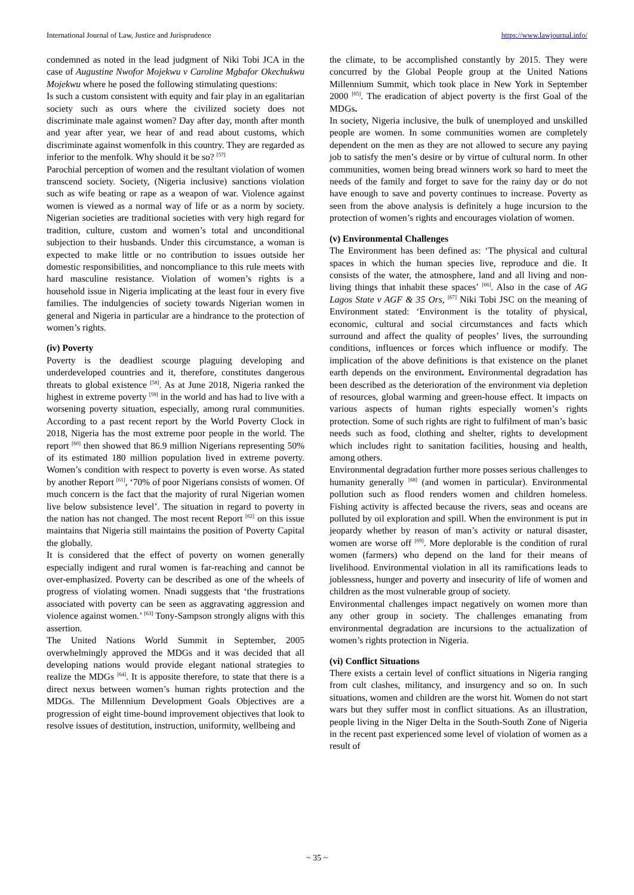International Journal of Law, Justice and Jurisprudence https://www.lawjournal.info/
condemned as noted in the lead judgment of Niki Tobi JCA in the case of Augustine Nwofor Mojekwu v Caroline Mgbafor Okechukwu Mojekwu where he posed the following stimulating questions:
Is such a custom consistent with equity and fair play in an egalitarian society such as ours where the civilized society does not discriminate male against women? Day after day, month after month and year after year, we hear of and read about customs, which discriminate against womenfolk in this country. They are regarded as inferior to the menfolk. Why should it be so? <sup>[57]</sup>
Parochial perception of women and the resultant violation of women transcend society. Society, (Nigeria inclusive) sanctions violation such as wife beating or rape as a weapon of war. Violence against women is viewed as a normal way of life or as a norm by society. Nigerian societies are traditional societies with very high regard for tradition, culture, custom and women’s total and unconditional subjection to their husbands. Under this circumstance, a woman is expected to make little or no contribution to issues outside her domestic responsibilities, and noncompliance to this rule meets with hard masculine resistance. Violation of women’s rights is a household issue in Nigeria implicating at the least four in every five families. The indulgencies of society towards Nigerian women in general and Nigeria in particular are a hindrance to the protection of women’s rights.
(iv) Poverty
Poverty is the deadliest scourge plaguing developing and underdeveloped countries and it, therefore, constitutes dangerous threats to global existence <sup>[58]</sup>. As at June 2018, Nigeria ranked the highest in extreme poverty <sup>[59]</sup> in the world and has had to live with a worsening poverty situation, especially, among rural communities. According to a past recent report by the World Poverty Clock in 2018, Nigeria has the most extreme poor people in the world. The report <sup>[60]</sup> then showed that 86.9 million Nigerians representing 50% of its estimated 180 million population lived in extreme poverty. Women’s condition with respect to poverty is even worse. As stated by another Report <sup>[61]</sup>, ‘70% of poor Nigerians consists of women. Of much concern is the fact that the majority of rural Nigerian women live below subsistence level’. The situation in regard to poverty in the nation has not changed. The most recent Report <sup>[62]</sup> on this issue maintains that Nigeria still maintains the position of Poverty Capital the globally.
It is considered that the effect of poverty on women generally especially indigent and rural women is far-reaching and cannot be over-emphasized. Poverty can be described as one of the wheels of progress of violating women. Nnadi suggests that ‘the frustrations associated with poverty can be seen as aggravating aggression and violence against women.’ <sup>[63]</sup> Tony-Sampson strongly aligns with this assertion.
The United Nations World Summit in September, 2005 overwhelmingly approved the MDGs and it was decided that all developing nations would provide elegant national strategies to realize the MDGs <sup>[64]</sup>. It is apposite therefore, to state that there is a direct nexus between women’s human rights protection and the MDGs. The Millennium Development Goals Objectives are a progression of eight time-bound improvement objectives that look to resolve issues of destitution, instruction, uniformity, wellbeing and
the climate, to be accomplished constantly by 2015. They were concurred by the Global People group at the United Nations Millennium Summit, which took place in New York in September 2000 <sup>[65]</sup>. The eradication of abject poverty is the first Goal of the MDGs.
In society, Nigeria inclusive, the bulk of unemployed and unskilled people are women. In some communities women are completely dependent on the men as they are not allowed to secure any paying job to satisfy the men’s desire or by virtue of cultural norm. In other communities, women being bread winners work so hard to meet the needs of the family and forget to save for the rainy day or do not have enough to save and poverty continues to increase. Poverty as seen from the above analysis is definitely a huge incursion to the protection of women’s rights and encourages violation of women.
(v) Environmental Challenges
The Environment has been defined as: ‘The physical and cultural spaces in which the human species live, reproduce and die. It consists of the water, the atmosphere, land and all living and non-living things that inhabit these spaces’ <sup>[66]</sup>. Also in the case of AG Lagos State v AGF & 35 Ors, <sup>[67]</sup> Niki Tobi JSC on the meaning of Environment stated: ‘Environment is the totality of physical, economic, cultural and social circumstances and facts which surround and affect the quality of peoples’ lives, the surrounding conditions, influences or forces which influence or modify. The implication of the above definitions is that existence on the planet earth depends on the environment. Environmental degradation has been described as the deterioration of the environment via depletion of resources, global warming and green-house effect. It impacts on various aspects of human rights especially women’s rights protection. Some of such rights are right to fulfilment of man’s basic needs such as food, clothing and shelter, rights to development which includes right to sanitation facilities, housing and health, among others.
Environmental degradation further more posses serious challenges to humanity generally <sup>[68]</sup> (and women in particular). Environmental pollution such as flood renders women and children homeless. Fishing activity is affected because the rivers, seas and oceans are polluted by oil exploration and spill. When the environment is put in jeopardy whether by reason of man’s activity or natural disaster, women are worse off <sup>[69]</sup>. More deplorable is the condition of rural women (farmers) who depend on the land for their means of livelihood. Environmental violation in all its ramifications leads to joblessness, hunger and poverty and insecurity of life of women and children as the most vulnerable group of society.
Environmental challenges impact negatively on women more than any other group in society. The challenges emanating from environmental degradation are incursions to the actualization of women’s rights protection in Nigeria.
(vi) Conflict Situations
There exists a certain level of conflict situations in Nigeria ranging from cult clashes, militancy, and insurgency and so on. In such situations, women and children are the worst hit. Women do not start wars but they suffer most in conflict situations. As an illustration, people living in the Niger Delta in the South-South Zone of Nigeria in the recent past experienced some level of violation of women as a result of
~ 35 ~